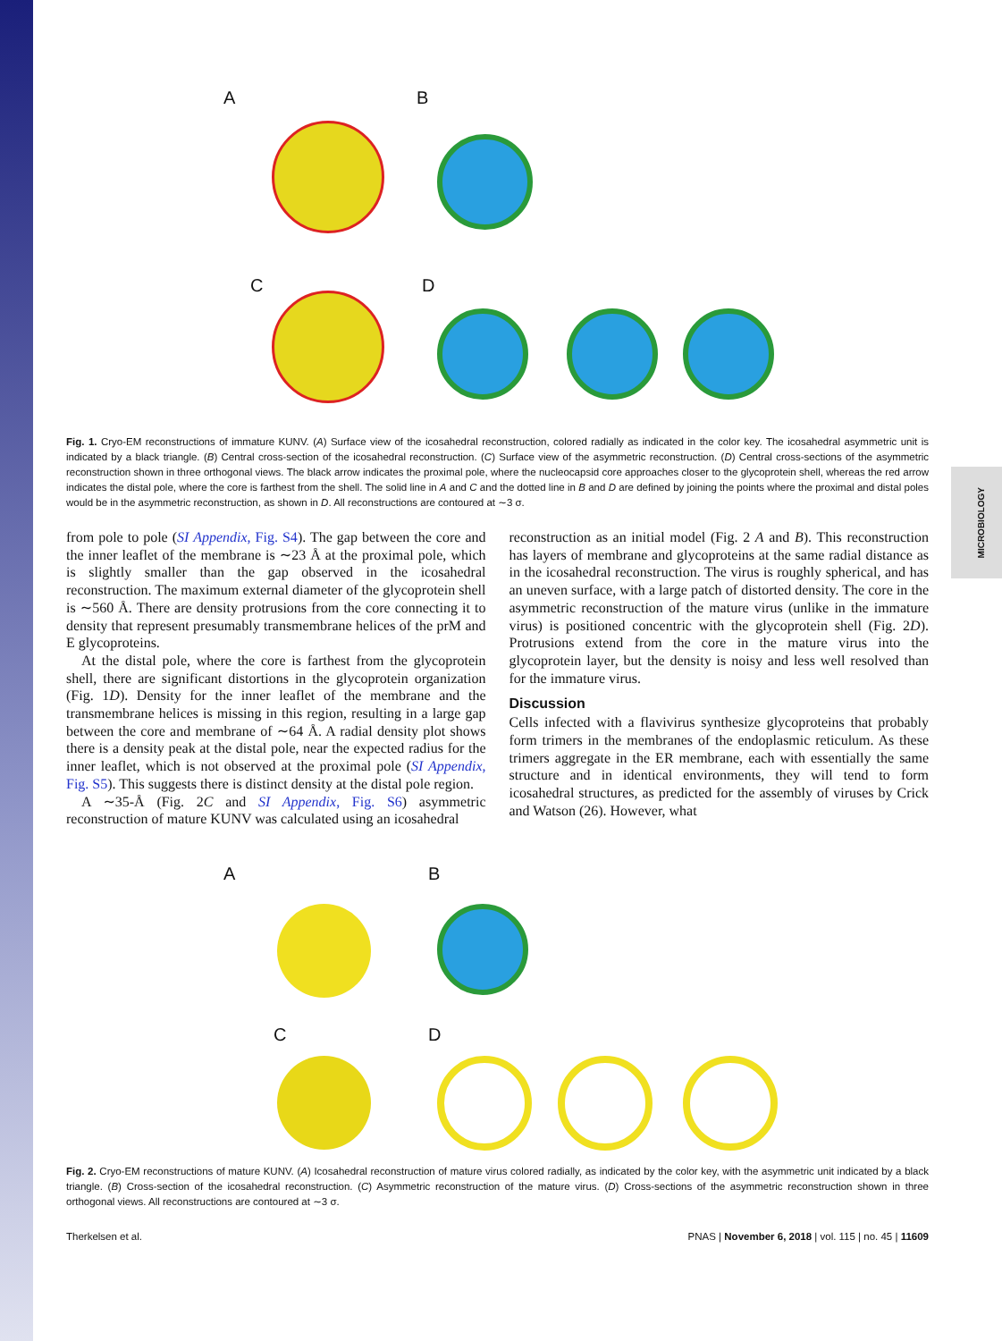MICROBIOLOGY
A B
C D
Fig. 1. Cryo-EM reconstructions of immature KUNV. (A) Surface view of the icosahedral reconstruction, colored radially as indicated in the color key. The icosahedral asymmetric unit is indicated by a black triangle. (B) Central cross-section of the icosahedral reconstruction. (C) Surface view of the asymmetric reconstruction. (D) Central cross-sections of the asymmetric reconstruction shown in three orthogonal views. The black arrow indicates the proximal pole, where the nucleocapsid core approaches closer to the glycoprotein shell, whereas the red arrow indicates the distal pole, where the core is farthest from the shell. The solid line in A and C and the dotted line in B and D are defined by joining the points where the proximal and distal poles would be in the asymmetric reconstruction, as shown in D. All reconstructions are contoured at ∼3 σ.
from pole to pole (SI Appendix, Fig. S4). The gap between the core and the inner leaflet of the membrane is ∼23 Å at the proximal pole, which is slightly smaller than the gap observed in the icosahedral reconstruction. The maximum external diameter of the glycoprotein shell is ∼560 Å. There are density protrusions from the core connecting it to density that represent presumably transmembrane helices of the prM and E glycoproteins.
At the distal pole, where the core is farthest from the glycoprotein shell, there are significant distortions in the glycoprotein organization (Fig. 1D). Density for the inner leaflet of the membrane and the transmembrane helices is missing in this region, resulting in a large gap between the core and membrane of ∼64 Å. A radial density plot shows there is a density peak at the distal pole, near the expected radius for the inner leaflet, which is not observed at the proximal pole (SI Appendix, Fig. S5). This suggests there is distinct density at the distal pole region.
A ∼35-Å (Fig. 2C and SI Appendix, Fig. S6) asymmetric reconstruction of mature KUNV was calculated using an icosahedral
reconstruction as an initial model (Fig. 2 A and B). This reconstruction has layers of membrane and glycoproteins at the same radial distance as in the icosahedral reconstruction. The virus is roughly spherical, and has an uneven surface, with a large patch of distorted density. The core in the asymmetric reconstruction of the mature virus (unlike in the immature virus) is positioned concentric with the glycoprotein shell (Fig. 2D). Protrusions extend from the core in the mature virus into the glycoprotein layer, but the density is noisy and less well resolved than for the immature virus.
Discussion
Cells infected with a flavivirus synthesize glycoproteins that probably form trimers in the membranes of the endoplasmic reticulum. As these trimers aggregate in the ER membrane, each with essentially the same structure and in identical environments, they will tend to form icosahedral structures, as predicted for the assembly of viruses by Crick and Watson (26). However, what
A B
C D
Fig. 2. Cryo-EM reconstructions of mature KUNV. (A) Icosahedral reconstruction of mature virus colored radially, as indicated by the color key, with the asymmetric unit indicated by a black triangle. (B) Cross-section of the icosahedral reconstruction. (C) Asymmetric reconstruction of the mature virus. (D) Cross-sections of the asymmetric reconstruction shown in three orthogonal views. All reconstructions are contoured at ∼3 σ.
Therkelsen et al. PNAS | November 6, 2018 | vol. 115 | no. 45 | 11609